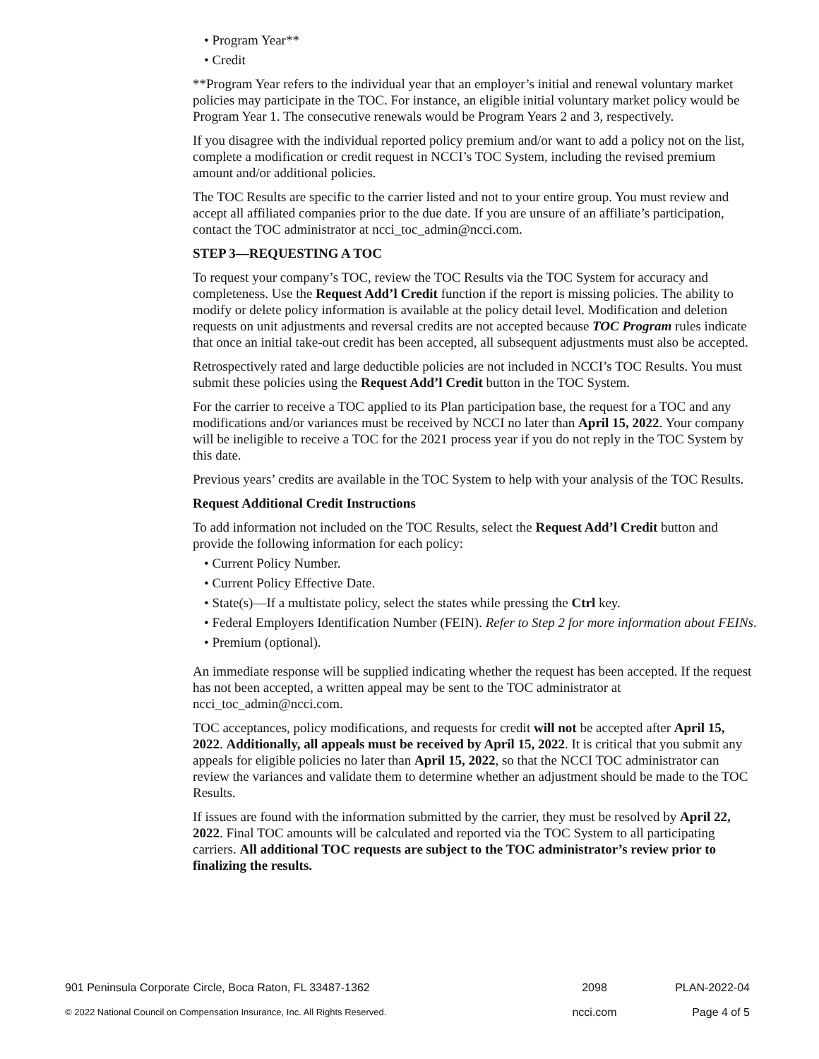• Program Year**
• Credit
**Program Year refers to the individual year that an employer’s initial and renewal voluntary market policies may participate in the TOC. For instance, an eligible initial voluntary market policy would be Program Year 1. The consecutive renewals would be Program Years 2 and 3, respectively.
If you disagree with the individual reported policy premium and/or want to add a policy not on the list, complete a modification or credit request in NCCI’s TOC System, including the revised premium amount and/or additional policies.
The TOC Results are specific to the carrier listed and not to your entire group. You must review and accept all affiliated companies prior to the due date. If you are unsure of an affiliate’s participation, contact the TOC administrator at ncci_toc_admin@ncci.com.
STEP 3—REQUESTING A TOC
To request your company’s TOC, review the TOC Results via the TOC System for accuracy and completeness. Use the Request Add’l Credit function if the report is missing policies. The ability to modify or delete policy information is available at the policy detail level. Modification and deletion requests on unit adjustments and reversal credits are not accepted because TOC Program rules indicate that once an initial take-out credit has been accepted, all subsequent adjustments must also be accepted.
Retrospectively rated and large deductible policies are not included in NCCI’s TOC Results. You must submit these policies using the Request Add’l Credit button in the TOC System.
For the carrier to receive a TOC applied to its Plan participation base, the request for a TOC and any modifications and/or variances must be received by NCCI no later than April 15, 2022. Your company will be ineligible to receive a TOC for the 2021 process year if you do not reply in the TOC System by this date.
Previous years’ credits are available in the TOC System to help with your analysis of the TOC Results.
Request Additional Credit Instructions
To add information not included on the TOC Results, select the Request Add’l Credit button and provide the following information for each policy:
• Current Policy Number.
• Current Policy Effective Date.
• State(s)—If a multistate policy, select the states while pressing the Ctrl key.
• Federal Employers Identification Number (FEIN). Refer to Step 2 for more information about FEINs.
• Premium (optional).
An immediate response will be supplied indicating whether the request has been accepted. If the request has not been accepted, a written appeal may be sent to the TOC administrator at ncci_toc_admin@ncci.com.
TOC acceptances, policy modifications, and requests for credit will not be accepted after April 15, 2022. Additionally, all appeals must be received by April 15, 2022. It is critical that you submit any appeals for eligible policies no later than April 15, 2022, so that the NCCI TOC administrator can review the variances and validate them to determine whether an adjustment should be made to the TOC Results.
If issues are found with the information submitted by the carrier, they must be resolved by April 22, 2022. Final TOC amounts will be calculated and reported via the TOC System to all participating carriers. All additional TOC requests are subject to the TOC administrator’s review prior to finalizing the results.
901 Peninsula Corporate Circle, Boca Raton, FL 33487-1362 2098 PLAN-2022-04
© 2022 National Council on Compensation Insurance, Inc. All Rights Reserved. ncci.com Page 4 of 5